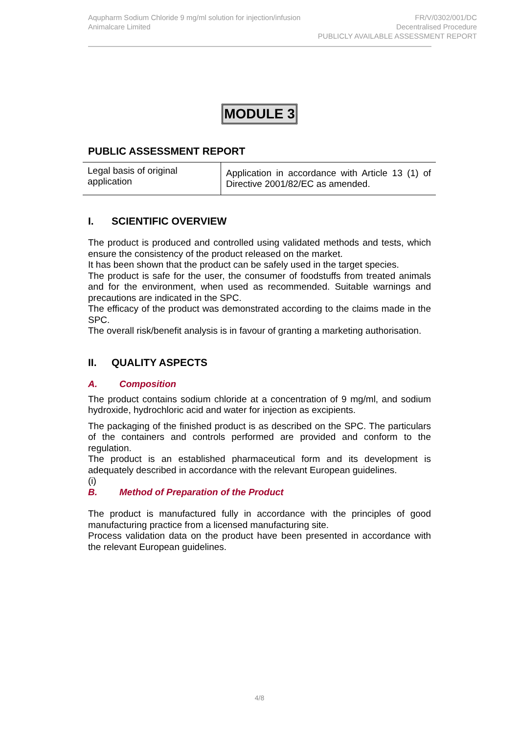Aqupharm Sodium Chloride 9 mg/ml solution for injection/infusion
Animalcare Limited
FR/V/0302/001/DC
Decentralised Procedure
PUBLICLY AVAILABLE ASSESSMENT REPORT
MODULE 3
PUBLIC ASSESSMENT REPORT
| Legal basis of original application | Application in accordance with Article 13 (1) of Directive 2001/82/EC as amended. |
I. SCIENTIFIC OVERVIEW
The product is produced and controlled using validated methods and tests, which ensure the consistency of the product released on the market.
It has been shown that the product can be safely used in the target species.
The product is safe for the user, the consumer of foodstuffs from treated animals and for the environment, when used as recommended. Suitable warnings and precautions are indicated in the SPC.
The efficacy of the product was demonstrated according to the claims made in the SPC.
The overall risk/benefit analysis is in favour of granting a marketing authorisation.
II. QUALITY ASPECTS
A. Composition
The product contains sodium chloride at a concentration of 9 mg/ml, and sodium hydroxide, hydrochloric acid and water for injection as excipients.
The packaging of the finished product is as described on the SPC. The particulars of the containers and controls performed are provided and conform to the regulation.
The product is an established pharmaceutical form and its development is adequately described in accordance with the relevant European guidelines.
(i)
B. Method of Preparation of the Product
The product is manufactured fully in accordance with the principles of good manufacturing practice from a licensed manufacturing site.
Process validation data on the product have been presented in accordance with the relevant European guidelines.
4/8